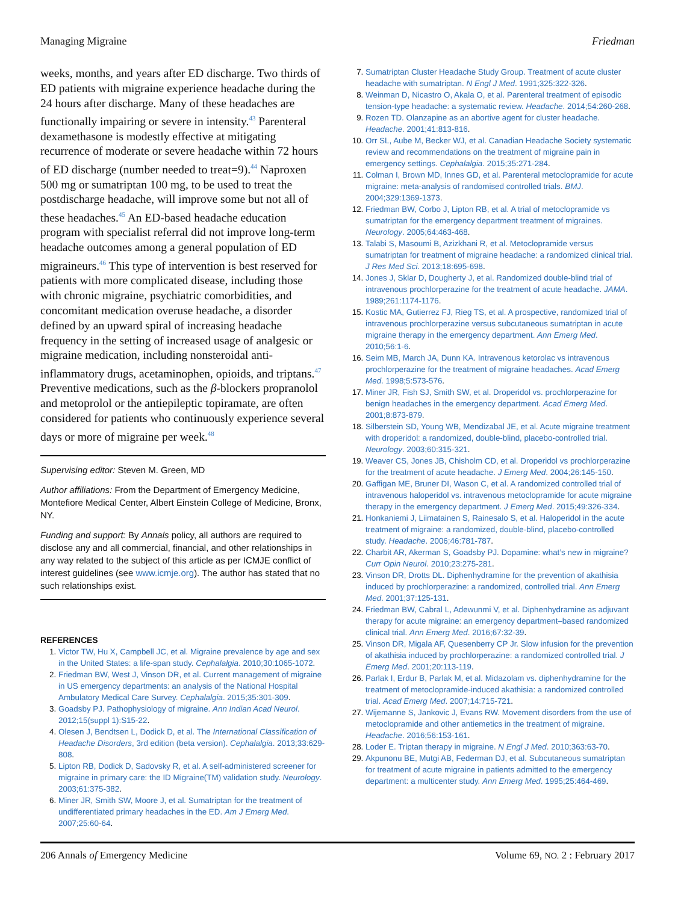Managing Migraine Friedman
weeks, months, and years after ED discharge. Two thirds of ED patients with migraine experience headache during the 24 hours after discharge. Many of these headaches are functionally impairing or severe in intensity.<sup>43</sup> Parenteral dexamethasone is modestly effective at mitigating recurrence of moderate or severe headache within 72 hours of ED discharge (number needed to treat=9).<sup>44</sup> Naproxen 500 mg or sumatriptan 100 mg, to be used to treat the postdischarge headache, will improve some but not all of these headaches.<sup>45</sup> An ED-based headache education program with specialist referral did not improve long-term headache outcomes among a general population of ED migraineurs.<sup>46</sup> This type of intervention is best reserved for patients with more complicated disease, including those with chronic migraine, psychiatric comorbidities, and concomitant medication overuse headache, a disorder defined by an upward spiral of increasing headache frequency in the setting of increased usage of analgesic or migraine medication, including nonsteroidal anti-inflammatory drugs, acetaminophen, opioids, and triptans.<sup>47</sup> Preventive medications, such as the β-blockers propranolol and metoprolol or the antiepileptic topiramate, are often considered for patients who continuously experience several days or more of migraine per week.<sup>48</sup>
Supervising editor: Steven M. Green, MD
Author affiliations: From the Department of Emergency Medicine, Montefiore Medical Center, Albert Einstein College of Medicine, Bronx, NY.
Funding and support: By Annals policy, all authors are required to disclose any and all commercial, financial, and other relationships in any way related to the subject of this article as per ICMJE conflict of interest guidelines (see www.icmje.org). The author has stated that no such relationships exist.
REFERENCES
1. Victor TW, Hu X, Campbell JC, et al. Migraine prevalence by age and sex in the United States: a life-span study. Cephalalgia. 2010;30:1065-1072.
2. Friedman BW, West J, Vinson DR, et al. Current management of migraine in US emergency departments: an analysis of the National Hospital Ambulatory Medical Care Survey. Cephalalgia. 2015;35:301-309.
3. Goadsby PJ. Pathophysiology of migraine. Ann Indian Acad Neurol. 2012;15(suppl 1):S15-22.
4. Olesen J, Bendtsen L, Dodick D, et al. The International Classification of Headache Disorders, 3rd edition (beta version). Cephalalgia. 2013;33:629-808.
5. Lipton RB, Dodick D, Sadovsky R, et al. A self-administered screener for migraine in primary care: the ID Migraine(TM) validation study. Neurology. 2003;61:375-382.
6. Miner JR, Smith SW, Moore J, et al. Sumatriptan for the treatment of undifferentiated primary headaches in the ED. Am J Emerg Med. 2007;25:60-64.
7. Sumatriptan Cluster Headache Study Group. Treatment of acute cluster headache with sumatriptan. N Engl J Med. 1991;325:322-326.
8. Weinman D, Nicastro O, Akala O, et al. Parenteral treatment of episodic tension-type headache: a systematic review. Headache. 2014;54:260-268.
9. Rozen TD. Olanzapine as an abortive agent for cluster headache. Headache. 2001;41:813-816.
10. Orr SL, Aube M, Becker WJ, et al. Canadian Headache Society systematic review and recommendations on the treatment of migraine pain in emergency settings. Cephalalgia. 2015;35:271-284.
11. Colman I, Brown MD, Innes GD, et al. Parenteral metoclopramide for acute migraine: meta-analysis of randomised controlled trials. BMJ. 2004;329:1369-1373.
12. Friedman BW, Corbo J, Lipton RB, et al. A trial of metoclopramide vs sumatriptan for the emergency department treatment of migraines. Neurology. 2005;64:463-468.
13. Talabi S, Masoumi B, Azizkhani R, et al. Metoclopramide versus sumatriptan for treatment of migraine headache: a randomized clinical trial. J Res Med Sci. 2013;18:695-698.
14. Jones J, Sklar D, Dougherty J, et al. Randomized double-blind trial of intravenous prochlorperazine for the treatment of acute headache. JAMA. 1989;261:1174-1176.
15. Kostic MA, Gutierrez FJ, Rieg TS, et al. A prospective, randomized trial of intravenous prochlorperazine versus subcutaneous sumatriptan in acute migraine therapy in the emergency department. Ann Emerg Med. 2010;56:1-6.
16. Seim MB, March JA, Dunn KA. Intravenous ketorolac vs intravenous prochlorperazine for the treatment of migraine headaches. Acad Emerg Med. 1998;5:573-576.
17. Miner JR, Fish SJ, Smith SW, et al. Droperidol vs. prochlorperazine for benign headaches in the emergency department. Acad Emerg Med. 2001;8:873-879.
18. Silberstein SD, Young WB, Mendizabal JE, et al. Acute migraine treatment with droperidol: a randomized, double-blind, placebo-controlled trial. Neurology. 2003;60:315-321.
19. Weaver CS, Jones JB, Chisholm CD, et al. Droperidol vs prochlorperazine for the treatment of acute headache. J Emerg Med. 2004;26:145-150.
20. Gaffigan ME, Bruner DI, Wason C, et al. A randomized controlled trial of intravenous haloperidol vs. intravenous metoclopramide for acute migraine therapy in the emergency department. J Emerg Med. 2015;49:326-334.
21. Honkaniemi J, Liimatainen S, Rainesalo S, et al. Haloperidol in the acute treatment of migraine: a randomized, double-blind, placebo-controlled study. Headache. 2006;46:781-787.
22. Charbit AR, Akerman S, Goadsby PJ. Dopamine: what’s new in migraine? Curr Opin Neurol. 2010;23:275-281.
23. Vinson DR, Drotts DL. Diphenhydramine for the prevention of akathisia induced by prochlorperazine: a randomized, controlled trial. Ann Emerg Med. 2001;37:125-131.
24. Friedman BW, Cabral L, Adewunmi V, et al. Diphenhydramine as adjuvant therapy for acute migraine: an emergency department–based randomized clinical trial. Ann Emerg Med. 2016;67:32-39.
25. Vinson DR, Migala AF, Quesenberry CP Jr. Slow infusion for the prevention of akathisia induced by prochlorperazine: a randomized controlled trial. J Emerg Med. 2001;20:113-119.
26. Parlak I, Erdur B, Parlak M, et al. Midazolam vs. diphenhydramine for the treatment of metoclopramide-induced akathisia: a randomized controlled trial. Acad Emerg Med. 2007;14:715-721.
27. Wijemanne S, Jankovic J, Evans RW. Movement disorders from the use of metoclopramide and other antiemetics in the treatment of migraine. Headache. 2016;56:153-161.
28. Loder E. Triptan therapy in migraine. N Engl J Med. 2010;363:63-70.
29. Akpunonu BE, Mutgi AB, Federman DJ, et al. Subcutaneous sumatriptan for treatment of acute migraine in patients admitted to the emergency department: a multicenter study. Ann Emerg Med. 1995;25:464-469.
206 Annals of Emergency Medicine Volume 69, NO. 2 : February 2017